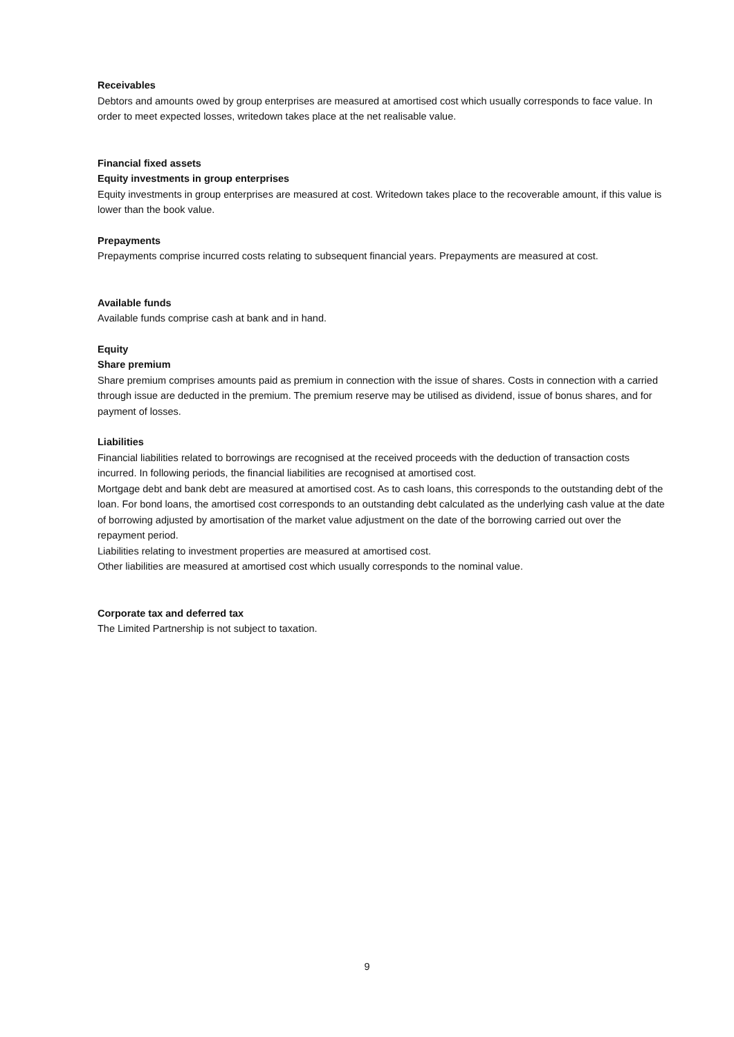Receivables
Debtors and amounts owed by group enterprises are measured at amortised cost which usually corresponds to face value. In order to meet expected losses, writedown takes place at the net realisable value.
Financial fixed assets
Equity investments in group enterprises
Equity investments in group enterprises are measured at cost. Writedown takes place to the recoverable amount, if this value is lower than the book value.
Prepayments
Prepayments comprise incurred costs relating to subsequent financial years. Prepayments are measured at cost.
Available funds
Available funds comprise cash at bank and in hand.
Equity
Share premium
Share premium comprises amounts paid as premium in connection with the issue of shares. Costs in connection with a carried through issue are deducted in the premium. The premium reserve may be utilised as dividend, issue of bonus shares, and for payment of losses.
Liabilities
Financial liabilities related to borrowings are recognised at the received proceeds with the deduction of transaction costs incurred. In following periods, the financial liabilities are recognised at amortised cost.
Mortgage debt and bank debt are measured at amortised cost. As to cash loans, this corresponds to the outstanding debt of the loan. For bond loans, the amortised cost corresponds to an outstanding debt calculated as the underlying cash value at the date of borrowing adjusted by amortisation of the market value adjustment on the date of the borrowing carried out over the repayment period.
Liabilities relating to investment properties are measured at amortised cost.
Other liabilities are measured at amortised cost which usually corresponds to the nominal value.
Corporate tax and deferred tax
The Limited Partnership is not subject to taxation.
9